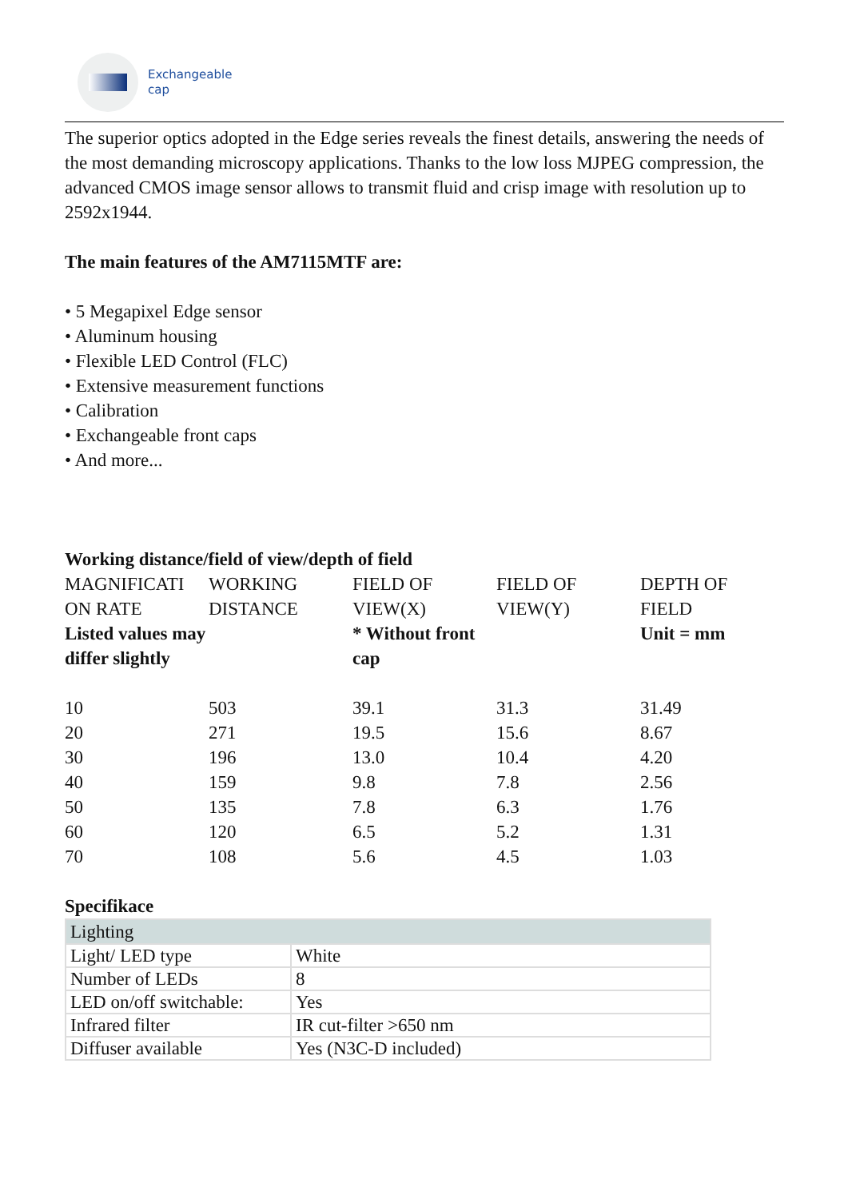Exchangeable
cap
The superior optics adopted in the Edge series reveals the finest details, answering the needs of the most demanding microscopy applications. Thanks to the low loss MJPEG compression, the advanced CMOS image sensor allows to transmit fluid and crisp image with resolution up to 2592x1944.
The main features of the AM7115MTF are:
• 5 Megapixel Edge sensor
• Aluminum housing
• Flexible LED Control (FLC)
• Extensive measurement functions
• Calibration
• Exchangeable front caps
• And more...
Working distance/field of view/depth of field
| MAGNIFICATI ON RATE Listed values may differ slightly | WORKING DISTANCE | FIELD OF VIEW(X) * Without front cap | FIELD OF VIEW(Y) | DEPTH OF FIELD Unit = mm |
| 10 | 503 | 39.1 | 31.3 | 31.49 |
| 20 | 271 | 19.5 | 15.6 | 8.67 |
| 30 | 196 | 13.0 | 10.4 | 4.20 |
| 40 | 159 | 9.8 | 7.8 | 2.56 |
| 50 | 135 | 7.8 | 6.3 | 1.76 |
| 60 | 120 | 6.5 | 5.2 | 1.31 |
| 70 | 108 | 5.6 | 4.5 | 1.03 |
Specifikace
| Lighting | |
| --- | --- |
| Light/ LED type | White |
| Number of LEDs | 8 |
| LED on/off switchable: | Yes |
| Infrared filter | IR cut-filter >650 nm |
| Diffuser available | Yes (N3C-D included) |